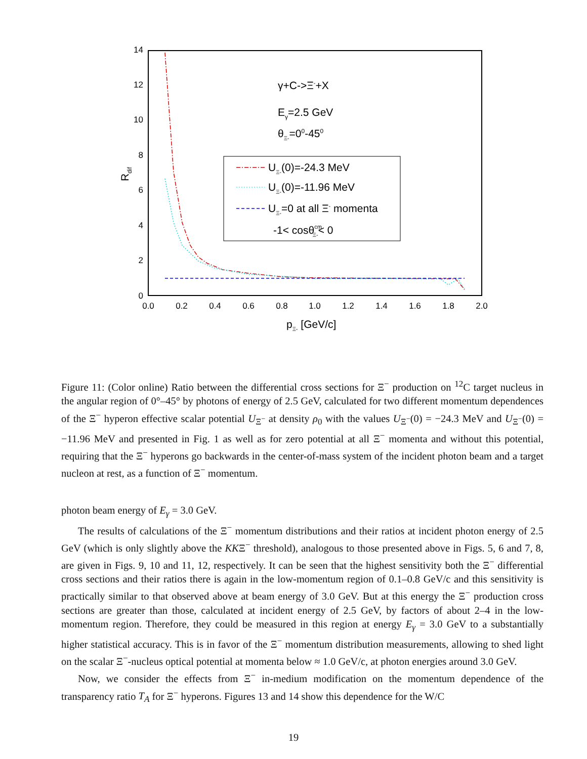14
12
10
8
6
4
2
0
0.0
0.2
0.4
0.6
0.8
1.0
1.2
1.4
1.6
1.8
2.0
pΞ- [GeV/c]
Rdif
γ+C->Ξ-+X
Eγ=2.5 GeV
θΞ-=00-450
UΞ-(0)=-24.3 MeV
UΞ-(0)=-11.96 MeV
UΞ-=0 at all Ξ- momenta
-1< cosθcmΞ-< 0
Figure 11: (Color online) Ratio between the differential cross sections for Ξ<sup>−</sup> production on <sup>12</sup>C target nucleus in the angular region of 0°–45° by photons of energy of 2.5 GeV, calculated for two different momentum dependences of the Ξ<sup>−</sup> hyperon effective scalar potential U<sub>Ξ<sup>−</sup></sub> at density ρ<sub>0</sub> with the values U<sub>Ξ<sup>−</sup></sub>(0) = −24.3 MeV and U<sub>Ξ<sup>−</sup></sub>(0) = −11.96 MeV and presented in Fig. 1 as well as for zero potential at all Ξ<sup>−</sup> momenta and without this potential, requiring that the Ξ<sup>−</sup> hyperons go backwards in the center-of-mass system of the incident photon beam and a target nucleon at rest, as a function of Ξ<sup>−</sup> momentum.
photon beam energy of E<sub>γ</sub> = 3.0 GeV.
The results of calculations of the Ξ<sup>−</sup> momentum distributions and their ratios at incident photon energy of 2.5 GeV (which is only slightly above the KKΞ<sup>−</sup> threshold), analogous to those presented above in Figs. 5, 6 and 7, 8, are given in Figs. 9, 10 and 11, 12, respectively. It can be seen that the highest sensitivity both the Ξ<sup>−</sup> differential cross sections and their ratios there is again in the low-momentum region of 0.1–0.8 GeV/c and this sensitivity is practically similar to that observed above at beam energy of 3.0 GeV. But at this energy the Ξ<sup>−</sup> production cross sections are greater than those, calculated at incident energy of 2.5 GeV, by factors of about 2–4 in the low-momentum region. Therefore, they could be measured in this region at energy E<sub>γ</sub> = 3.0 GeV to a substantially higher statistical accuracy. This is in favor of the Ξ<sup>−</sup> momentum distribution measurements, allowing to shed light on the scalar Ξ<sup>−</sup>-nucleus optical potential at momenta below ≈ 1.0 GeV/c, at photon energies around 3.0 GeV.
Now, we consider the effects from Ξ<sup>−</sup> in-medium modification on the momentum dependence of the transparency ratio T<sub>A</sub> for Ξ<sup>−</sup> hyperons. Figures 13 and 14 show this dependence for the W/C
19